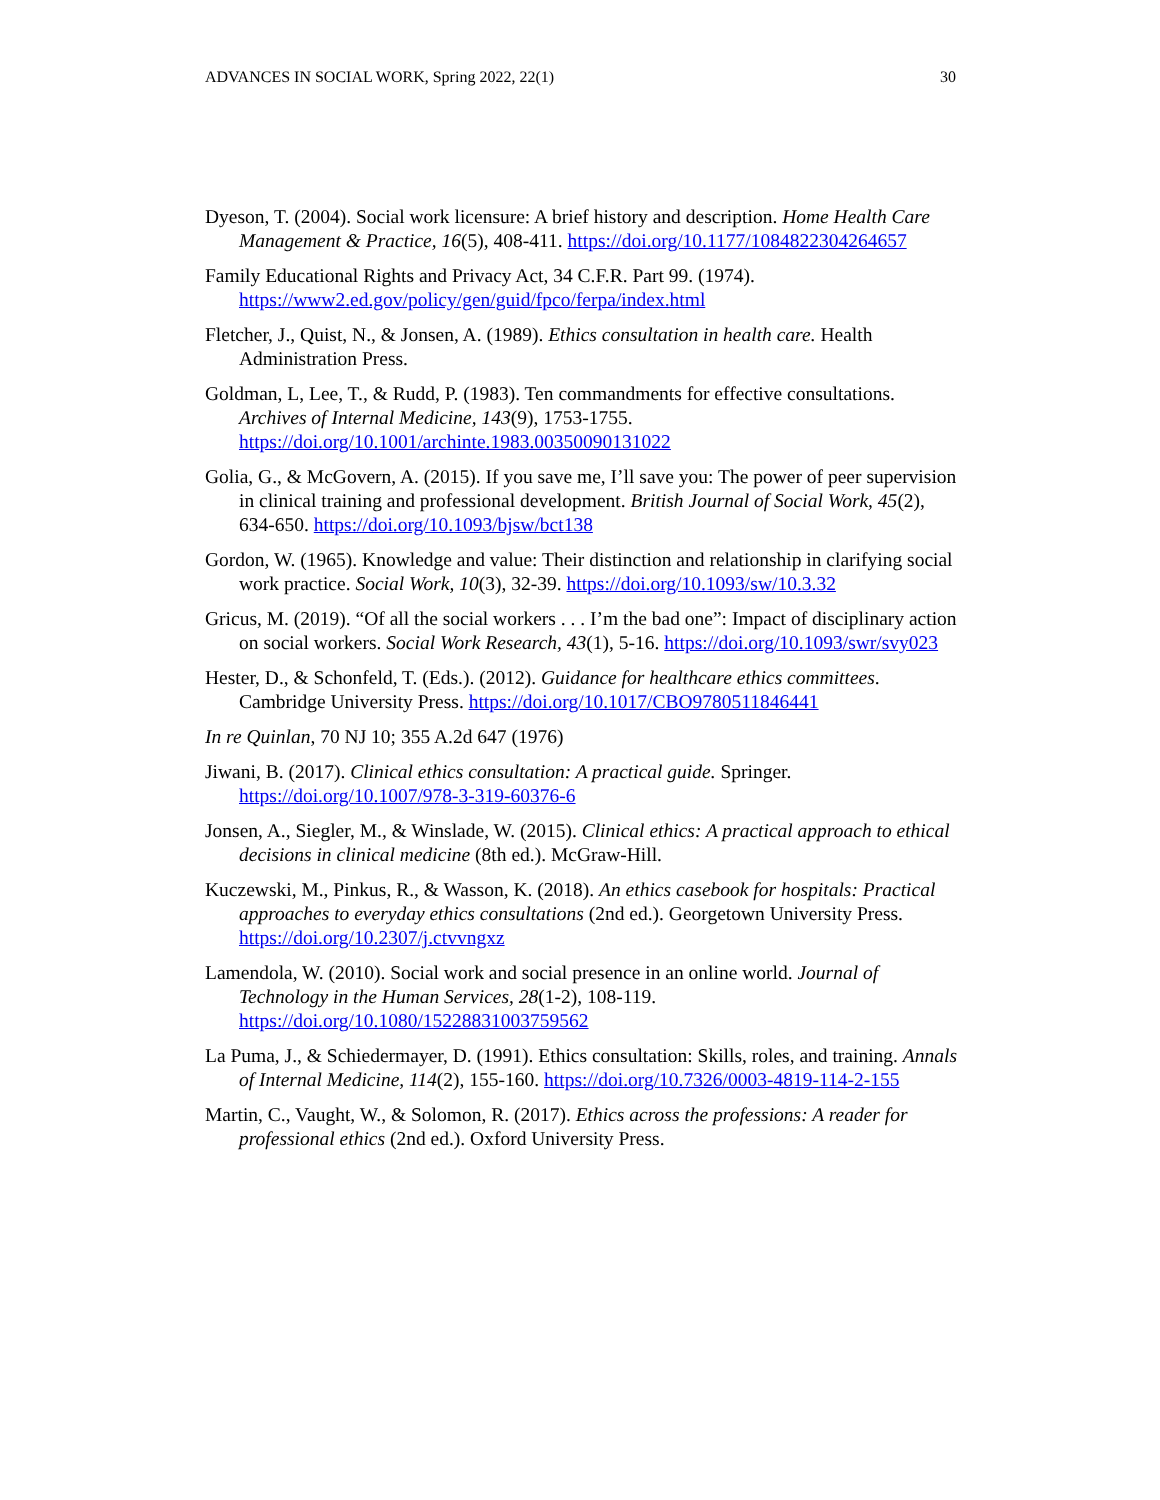ADVANCES IN SOCIAL WORK, Spring 2022, 22(1) 30
Dyeson, T. (2004). Social work licensure: A brief history and description. Home Health Care Management & Practice, 16(5), 408-411. https://doi.org/10.1177/1084822304264657
Family Educational Rights and Privacy Act, 34 C.F.R. Part 99. (1974). https://www2.ed.gov/policy/gen/guid/fpco/ferpa/index.html
Fletcher, J., Quist, N., & Jonsen, A. (1989). Ethics consultation in health care. Health Administration Press.
Goldman, L, Lee, T., & Rudd, P. (1983). Ten commandments for effective consultations. Archives of Internal Medicine, 143(9), 1753-1755. https://doi.org/10.1001/archinte.1983.00350090131022
Golia, G., & McGovern, A. (2015). If you save me, I’ll save you: The power of peer supervision in clinical training and professional development. British Journal of Social Work, 45(2), 634-650. https://doi.org/10.1093/bjsw/bct138
Gordon, W. (1965). Knowledge and value: Their distinction and relationship in clarifying social work practice. Social Work, 10(3), 32-39. https://doi.org/10.1093/sw/10.3.32
Gricus, M. (2019). “Of all the social workers . . . I’m the bad one”: Impact of disciplinary action on social workers. Social Work Research, 43(1), 5-16. https://doi.org/10.1093/swr/svy023
Hester, D., & Schonfeld, T. (Eds.). (2012). Guidance for healthcare ethics committees. Cambridge University Press. https://doi.org/10.1017/CBO9780511846441
In re Quinlan, 70 NJ 10; 355 A.2d 647 (1976)
Jiwani, B. (2017). Clinical ethics consultation: A practical guide. Springer. https://doi.org/10.1007/978-3-319-60376-6
Jonsen, A., Siegler, M., & Winslade, W. (2015). Clinical ethics: A practical approach to ethical decisions in clinical medicine (8th ed.). McGraw-Hill.
Kuczewski, M., Pinkus, R., & Wasson, K. (2018). An ethics casebook for hospitals: Practical approaches to everyday ethics consultations (2nd ed.). Georgetown University Press. https://doi.org/10.2307/j.ctvvngxz
Lamendola, W. (2010). Social work and social presence in an online world. Journal of Technology in the Human Services, 28(1-2), 108-119. https://doi.org/10.1080/15228831003759562
La Puma, J., & Schiedermayer, D. (1991). Ethics consultation: Skills, roles, and training. Annals of Internal Medicine, 114(2), 155-160. https://doi.org/10.7326/0003-4819-114-2-155
Martin, C., Vaught, W., & Solomon, R. (2017). Ethics across the professions: A reader for professional ethics (2nd ed.). Oxford University Press.